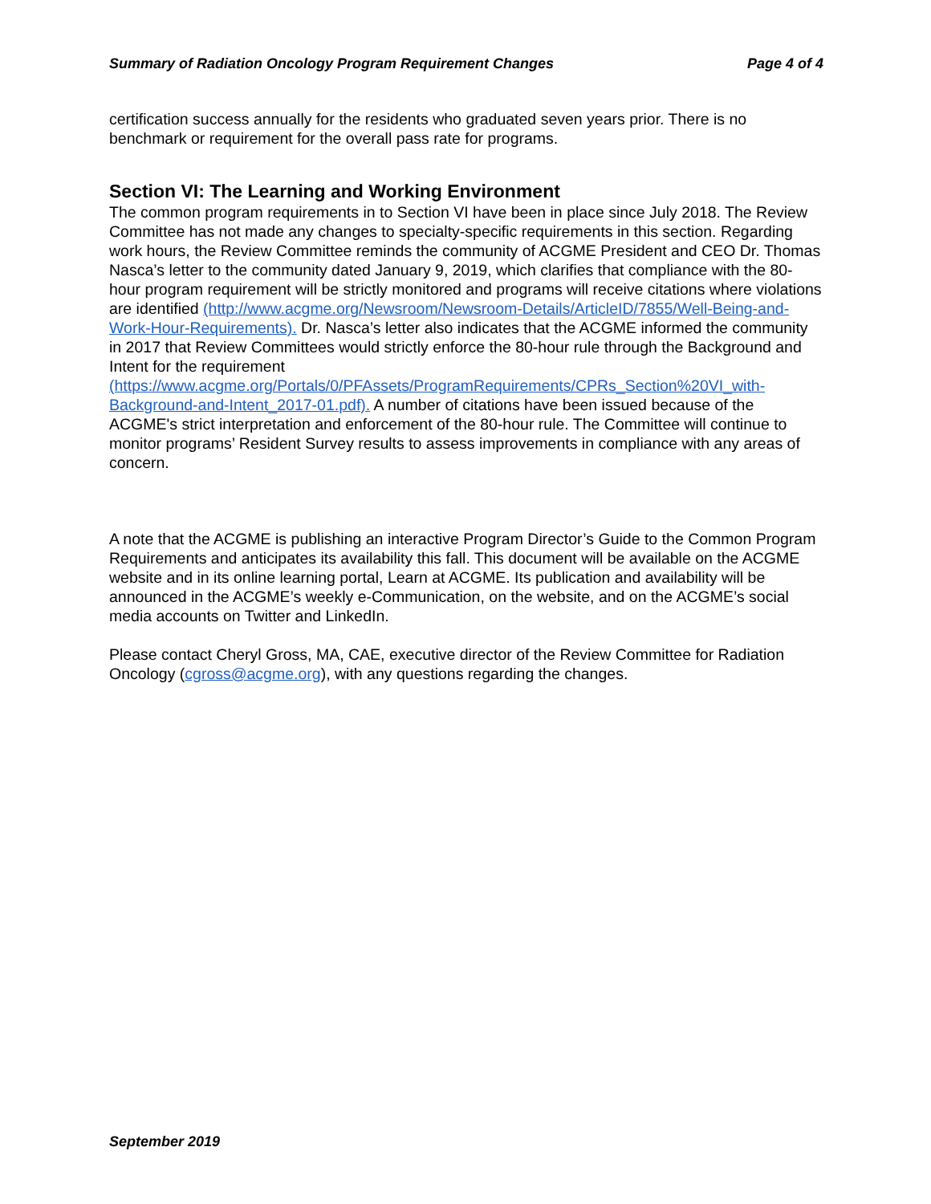Summary of Radiation Oncology Program Requirement Changes Page 4 of 4
certification success annually for the residents who graduated seven years prior. There is no benchmark or requirement for the overall pass rate for programs.
Section VI: The Learning and Working Environment
The common program requirements in to Section VI have been in place since July 2018. The Review Committee has not made any changes to specialty-specific requirements in this section. Regarding work hours, the Review Committee reminds the community of ACGME President and CEO Dr. Thomas Nasca’s letter to the community dated January 9, 2019, which clarifies that compliance with the 80-hour program requirement will be strictly monitored and programs will receive citations where violations are identified (http://www.acgme.org/Newsroom/Newsroom-Details/ArticleID/7855/Well-Being-and-Work-Hour-Requirements). Dr. Nasca’s letter also indicates that the ACGME informed the community in 2017 that Review Committees would strictly enforce the 80-hour rule through the Background and Intent for the requirement (https://www.acgme.org/Portals/0/PFAssets/ProgramRequirements/CPRs_Section%20VI_with-Background-and-Intent_2017-01.pdf). A number of citations have been issued because of the ACGME's strict interpretation and enforcement of the 80-hour rule. The Committee will continue to monitor programs’ Resident Survey results to assess improvements in compliance with any areas of concern.
A note that the ACGME is publishing an interactive Program Director’s Guide to the Common Program Requirements and anticipates its availability this fall. This document will be available on the ACGME website and in its online learning portal, Learn at ACGME. Its publication and availability will be announced in the ACGME’s weekly e-Communication, on the website, and on the ACGME’s social media accounts on Twitter and LinkedIn.
Please contact Cheryl Gross, MA, CAE, executive director of the Review Committee for Radiation Oncology (cgross@acgme.org), with any questions regarding the changes.
September 2019